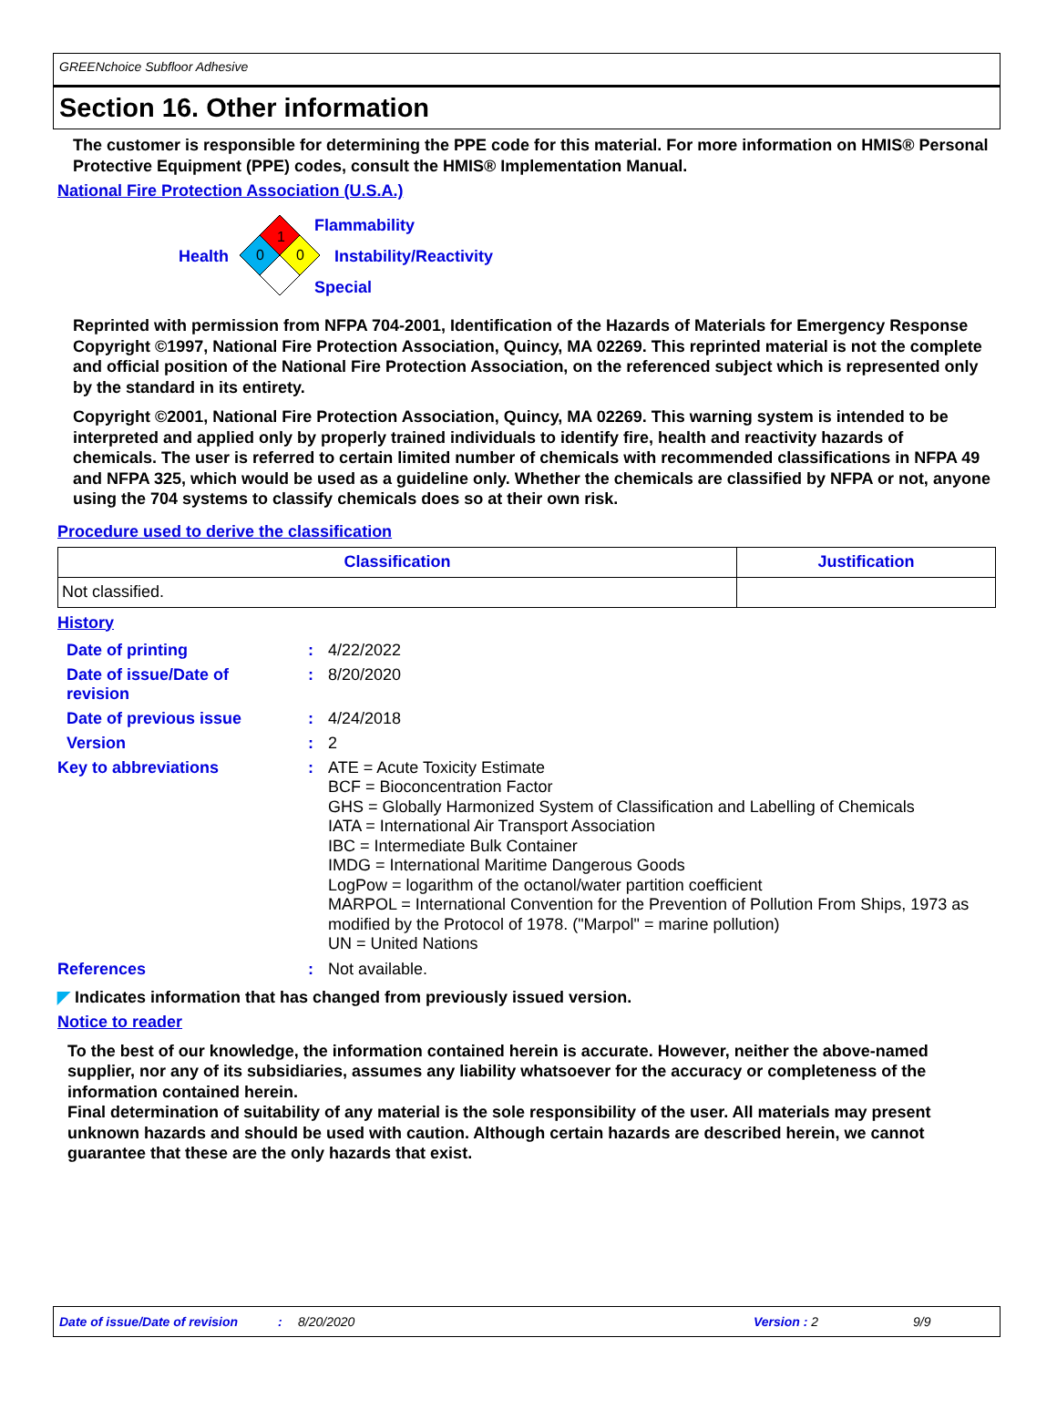GREENchoice Subfloor Adhesive
Section 16. Other information
The customer is responsible for determining the PPE code for this material. For more information on HMIS® Personal Protective Equipment (PPE) codes, consult the HMIS® Implementation Manual.
National Fire Protection Association (U.S.A.)
Health
1
0
0
Flammability
Instability/Reactivity
Special
Reprinted with permission from NFPA 704-2001, Identification of the Hazards of Materials for Emergency Response Copyright ©1997, National Fire Protection Association, Quincy, MA 02269. This reprinted material is not the complete and official position of the National Fire Protection Association, on the referenced subject which is represented only by the standard in its entirety.
Copyright ©2001, National Fire Protection Association, Quincy, MA 02269. This warning system is intended to be interpreted and applied only by properly trained individuals to identify fire, health and reactivity hazards of chemicals. The user is referred to certain limited number of chemicals with recommended classifications in NFPA 49 and NFPA 325, which would be used as a guideline only. Whether the chemicals are classified by NFPA or not, anyone using the 704 systems to classify chemicals does so at their own risk.
Procedure used to derive the classification
| Classification | Justification |
| --- | --- |
| Not classified. | |
History
| Date of printing | : | 4/22/2022 |
| Date of issue/Date of revision | : | 8/20/2020 |
| Date of previous issue | : | 4/24/2018 |
| Version | : | 2 |
| Key to abbreviations | : | ATE = Acute Toxicity Estimate BCF = Bioconcentration Factor GHS = Globally Harmonized System of Classification and Labelling of Chemicals IATA = International Air Transport Association IBC = Intermediate Bulk Container IMDG = International Maritime Dangerous Goods LogPow = logarithm of the octanol/water partition coefficient MARPOL = International Convention for the Prevention of Pollution From Ships, 1973 as modified by the Protocol of 1978. ("Marpol" = marine pollution) UN = United Nations |
| References | : | Not available. |
◤ Indicates information that has changed from previously issued version.
Notice to reader
To the best of our knowledge, the information contained herein is accurate. However, neither the above-named supplier, nor any of its subsidiaries, assumes any liability whatsoever for the accuracy or completeness of the information contained herein.
Final determination of suitability of any material is the sole responsibility of the user. All materials may present unknown hazards and should be used with caution. Although certain hazards are described herein, we cannot guarantee that these are the only hazards that exist.
Date of issue/Date of revision: 8/20/2020 Version : 2 9/9